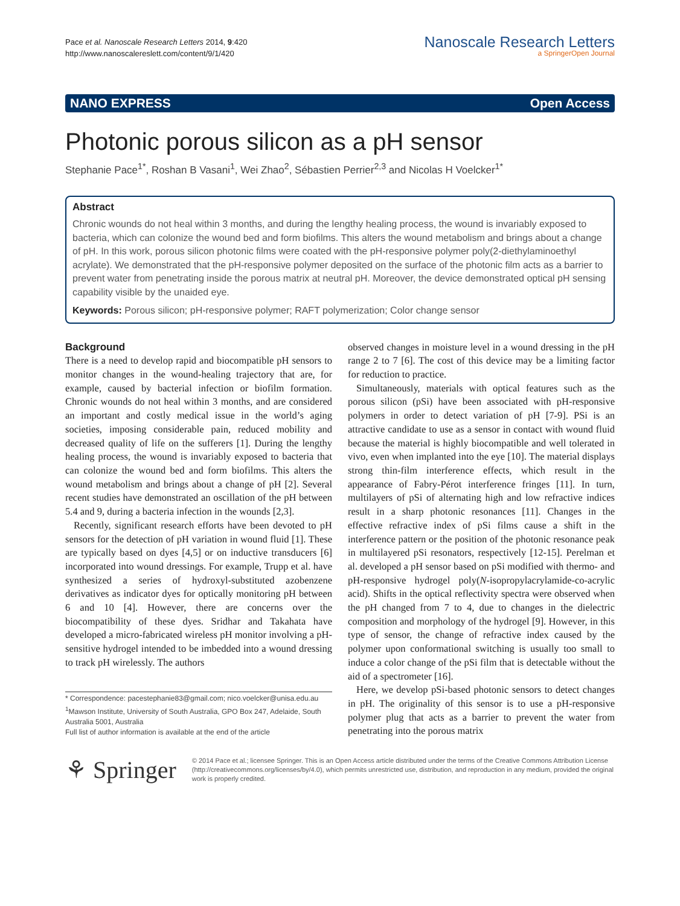Pace et al. Nanoscale Research Letters 2014, 9:420
http://www.nanoscalereslett.com/content/9/1/420
Nanoscale Research Letters
a SpringerOpen Journal
NANO EXPRESS Open Access
Photonic porous silicon as a pH sensor
Stephanie Pace<sup>1*</sup>, Roshan B Vasani<sup>1</sup>, Wei Zhao<sup>2</sup>, Sébastien Perrier<sup>2,3</sup> and Nicolas H Voelcker<sup>1*</sup>
Abstract
Chronic wounds do not heal within 3 months, and during the lengthy healing process, the wound is invariably exposed to bacteria, which can colonize the wound bed and form biofilms. This alters the wound metabolism and brings about a change of pH. In this work, porous silicon photonic films were coated with the pH-responsive polymer poly(2-diethylaminoethyl acrylate). We demonstrated that the pH-responsive polymer deposited on the surface of the photonic film acts as a barrier to prevent water from penetrating inside the porous matrix at neutral pH. Moreover, the device demonstrated optical pH sensing capability visible by the unaided eye.
Keywords: Porous silicon; pH-responsive polymer; RAFT polymerization; Color change sensor
Background
There is a need to develop rapid and biocompatible pH sensors to monitor changes in the wound-healing trajectory that are, for example, caused by bacterial infection or biofilm formation. Chronic wounds do not heal within 3 months, and are considered an important and costly medical issue in the world’s aging societies, imposing considerable pain, reduced mobility and decreased quality of life on the sufferers [1]. During the lengthy healing process, the wound is invariably exposed to bacteria that can colonize the wound bed and form biofilms. This alters the wound metabolism and brings about a change of pH [2]. Several recent studies have demonstrated an oscillation of the pH between 5.4 and 9, during a bacteria infection in the wounds [2,3].
Recently, significant research efforts have been devoted to pH sensors for the detection of pH variation in wound fluid [1]. These are typically based on dyes [4,5] or on inductive transducers [6] incorporated into wound dressings. For example, Trupp et al. have synthesized a series of hydroxyl-substituted azobenzene derivatives as indicator dyes for optically monitoring pH between 6 and 10 [4]. However, there are concerns over the biocompatibility of these dyes. Sridhar and Takahata have developed a micro-fabricated wireless pH monitor involving a pH-sensitive hydrogel intended to be imbedded into a wound dressing to track pH wirelessly. The authors
* Correspondence: pacestephanie83@gmail.com; nico.voelcker@unisa.edu.au
<sup>1</sup> Mawson Institute, University of South Australia, GPO Box 247, Adelaide, South Australia 5001, Australia
Full list of author information is available at the end of the article
observed changes in moisture level in a wound dressing in the pH range 2 to 7 [6]. The cost of this device may be a limiting factor for reduction to practice.
Simultaneously, materials with optical features such as the porous silicon (pSi) have been associated with pH-responsive polymers in order to detect variation of pH [7-9]. PSi is an attractive candidate to use as a sensor in contact with wound fluid because the material is highly biocompatible and well tolerated in vivo, even when implanted into the eye [10]. The material displays strong thin-film interference effects, which result in the appearance of Fabry-Pérot interference fringes [11]. In turn, multilayers of pSi of alternating high and low refractive indices result in a sharp photonic resonances [11]. Changes in the effective refractive index of pSi films cause a shift in the interference pattern or the position of the photonic resonance peak in multilayered pSi resonators, respectively [12-15]. Perelman et al. developed a pH sensor based on pSi modified with thermo- and pH-responsive hydrogel poly(N-isopropylacrylamide-co-acrylic acid). Shifts in the optical reflectivity spectra were observed when the pH changed from 7 to 4, due to changes in the dielectric composition and morphology of the hydrogel [9]. However, in this type of sensor, the change of refractive index caused by the polymer upon conformational switching is usually too small to induce a color change of the pSi film that is detectable without the aid of a spectrometer [16].
Here, we develop pSi-based photonic sensors to detect changes in pH. The originality of this sensor is to use a pH-responsive polymer plug that acts as a barrier to prevent the water from penetrating into the porous matrix
⚘ Springer
© 2014 Pace et al.; licensee Springer. This is an Open Access article distributed under the terms of the Creative Commons Attribution License (http://creativecommons.org/licenses/by/4.0), which permits unrestricted use, distribution, and reproduction in any medium, provided the original work is properly credited.